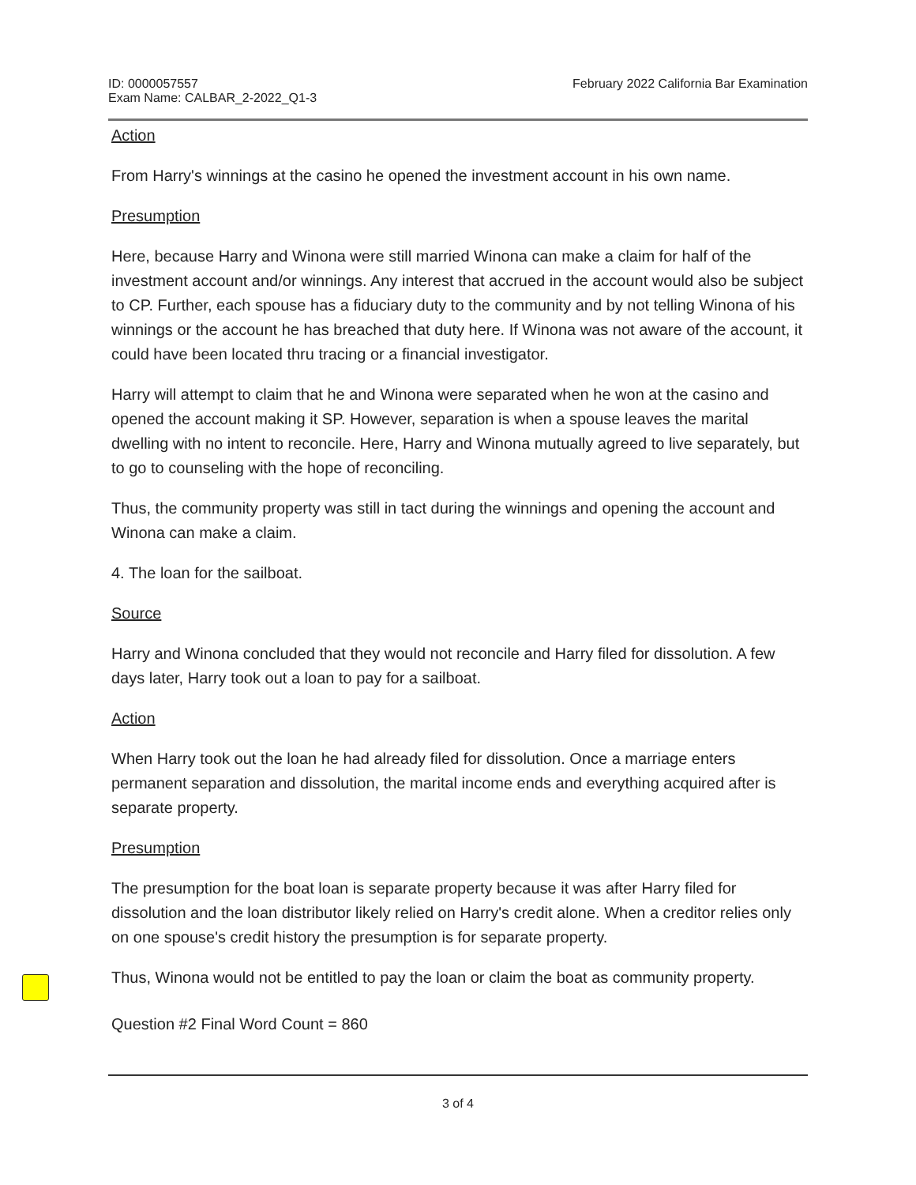ID: 0000057557
Exam Name: CALBAR_2-2022_Q1-3
February 2022 California Bar Examination
Action
From Harry's winnings at the casino he opened the investment account in his own name.
Presumption
Here, because Harry and Winona were still married Winona can make a claim for half of the investment account and/or winnings. Any interest that accrued in the account would also be subject to CP. Further, each spouse has a fiduciary duty to the community and by not telling Winona of his winnings or the account he has breached that duty here. If Winona was not aware of the account, it could have been located thru tracing or a financial investigator.
Harry will attempt to claim that he and Winona were separated when he won at the casino and opened the account making it SP. However, separation is when a spouse leaves the marital dwelling with no intent to reconcile. Here, Harry and Winona mutually agreed to live separately, but to go to counseling with the hope of reconciling.
Thus, the community property was still in tact during the winnings and opening the account and Winona can make a claim.
4. The loan for the sailboat.
Source
Harry and Winona concluded that they would not reconcile and Harry filed for dissolution. A few days later, Harry took out a loan to pay for a sailboat.
Action
When Harry took out the loan he had already filed for dissolution. Once a marriage enters permanent separation and dissolution, the marital income ends and everything acquired after is separate property.
Presumption
The presumption for the boat loan is separate property because it was after Harry filed for dissolution and the loan distributor likely relied on Harry's credit alone. When a creditor relies only on one spouse's credit history the presumption is for separate property.
Thus, Winona would not be entitled to pay the loan or claim the boat as community property.
Question #2 Final Word Count = 860
3 of 4